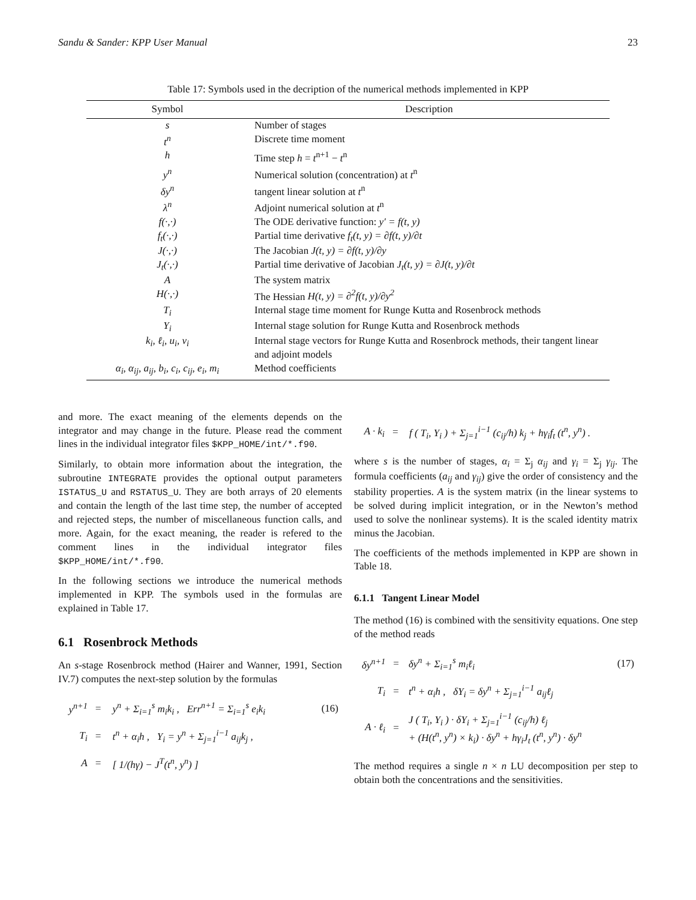Sandu & Sander: KPP User Manual 23
Table 17: Symbols used in the decription of the numerical methods implemented in KPP
| Symbol | Description |
| --- | --- |
| s | Number of stages |
| t<sup>n</sup> | Discrete time moment |
| h | Time step h = t<sup>n+1</sup> − t<sup>n</sup> |
| y<sup>n</sup> | Numerical solution (concentration) at t<sup>n</sup> |
| δy<sup>n</sup> | tangent linear solution at t<sup>n</sup> |
| λ<sup>n</sup> | Adjoint numerical solution at t<sup>n</sup> |
| f(·,·) | The ODE derivative function: y′ = f(t, y) |
| f<sub>t</sub>(·,·) | Partial time derivative f<sub>t</sub>(t, y) = ∂f(t, y)/∂t |
| J(·,·) | The Jacobian J(t, y) = ∂f(t, y)/∂y |
| J<sub>t</sub>(·,·) | Partial time derivative of Jacobian J<sub>t</sub>(t, y) = ∂J(t, y)/∂t |
| A | The system matrix |
| H(·,·) | The Hessian H(t, y) = ∂<sup>2</sup>f(t, y)/∂y<sup>2</sup> |
| T<sub>i</sub> | Internal stage time moment for Runge Kutta and Rosenbrock methods |
| Y<sub>i</sub> | Internal stage solution for Runge Kutta and Rosenbrock methods |
| k<sub>i</sub>, ℓ<sub>i</sub>, u<sub>i</sub>, v<sub>i</sub> | Internal stage vectors for Runge Kutta and Rosenbrock methods, their tangent linear and adjoint models |
| α<sub>i</sub>, α<sub>ij</sub>, a<sub>ij</sub>, b<sub>i</sub>, c<sub>i</sub>, c<sub>ij</sub>, e<sub>i</sub>, m<sub>i</sub> | Method coefficients |
and more. The exact meaning of the elements depends on the integrator and may change in the future. Please read the comment lines in the individual integrator files $KPP_HOME/int/*.f90.
Similarly, to obtain more information about the integration, the subroutine INTEGRATE provides the optional output parameters ISTATUS_U and RSTATUS_U. They are both arrays of 20 elements and contain the length of the last time step, the number of accepted and rejected steps, the number of miscellaneous function calls, and more. Again, for the exact meaning, the reader is refered to the comment lines in the individual integrator files $KPP_HOME/int/*.f90.
In the following sections we introduce the numerical methods implemented in KPP. The symbols used in the formulas are explained in Table 17.
6.1 Rosenbrock Methods
An s-stage Rosenbrock method (Hairer and Wanner, 1991, Section IV.7) computes the next-step solution by the formulas
| y<sup>n+1</sup> | = | y<sup>n</sup> + Σ<sub>i=1</sub><sup>s</sup> m<sub>i</sub>k<sub>i</sub> , Err<sup>n+1</sup> = Σ<sub>i=1</sub><sup>s</sup> e<sub>i</sub>k<sub>i</sub> | (16) |
| T<sub>i</sub> | = | t<sup>n</sup> + α<sub>i</sub>h , Y<sub>i</sub> = y<sup>n</sup> + Σ<sub>j=1</sub><sup>i−1</sup> a<sub>ij</sub>k<sub>j</sub> , | |
| A | = | [ 1/(hγ) − J<sup>T</sup>(t<sup>n</sup>, y<sup>n</sup>) ] | |
| A · k<sub>i</sub> | = | f ( T<sub>i</sub>, Y<sub>i</sub> ) + Σ<sub>j=1</sub><sup>i−1</sup> (c<sub>ij</sub>/h) k<sub>j</sub> + hγ<sub>i</sub>f<sub>t</sub> (t<sup>n</sup>, y<sup>n</sup>) . |
where s is the number of stages, α<sub>i</sub> = Σ<sub>j</sub> α<sub>ij</sub> and γ<sub>i</sub> = Σ<sub>j</sub> γ<sub>ij</sub>. The formula coefficients (a<sub>ij</sub> and γ<sub>ij</sub>) give the order of consistency and the stability properties. A is the system matrix (in the linear systems to be solved during implicit integration, or in the Newton’s method used to solve the nonlinear systems). It is the scaled identity matrix minus the Jacobian.
The coefficients of the methods implemented in KPP are shown in Table 18.
6.1.1 Tangent Linear Model
The method (16) is combined with the sensitivity equations. One step of the method reads
| δy<sup>n+1</sup> | = | δy<sup>n</sup> + Σ<sub>i=1</sub><sup>s</sup> m<sub>i</sub>ℓ<sub>i</sub> | (17) |
| T<sub>i</sub> | = | t<sup>n</sup> + α<sub>i</sub>h , δY<sub>i</sub> = δy<sup>n</sup> + Σ<sub>j=1</sub><sup>i−1</sup> a<sub>ij</sub>ℓ<sub>j</sub> | |
| A · ℓ<sub>i</sub> | = | J ( T<sub>i</sub>, Y<sub>i</sub> ) · δY<sub>i</sub> + Σ<sub>j=1</sub><sup>i−1</sup> (c<sub>ij</sub>/h) ℓ<sub>j</sub> + (H(t<sup>n</sup>, y<sup>n</sup>) × k<sub>i</sub>) · δy<sup>n</sup> + hγ<sub>i</sub>J<sub>t</sub> (t<sup>n</sup>, y<sup>n</sup>) · δy<sup>n</sup> | |
The method requires a single n × n LU decomposition per step to obtain both the concentrations and the sensitivities.